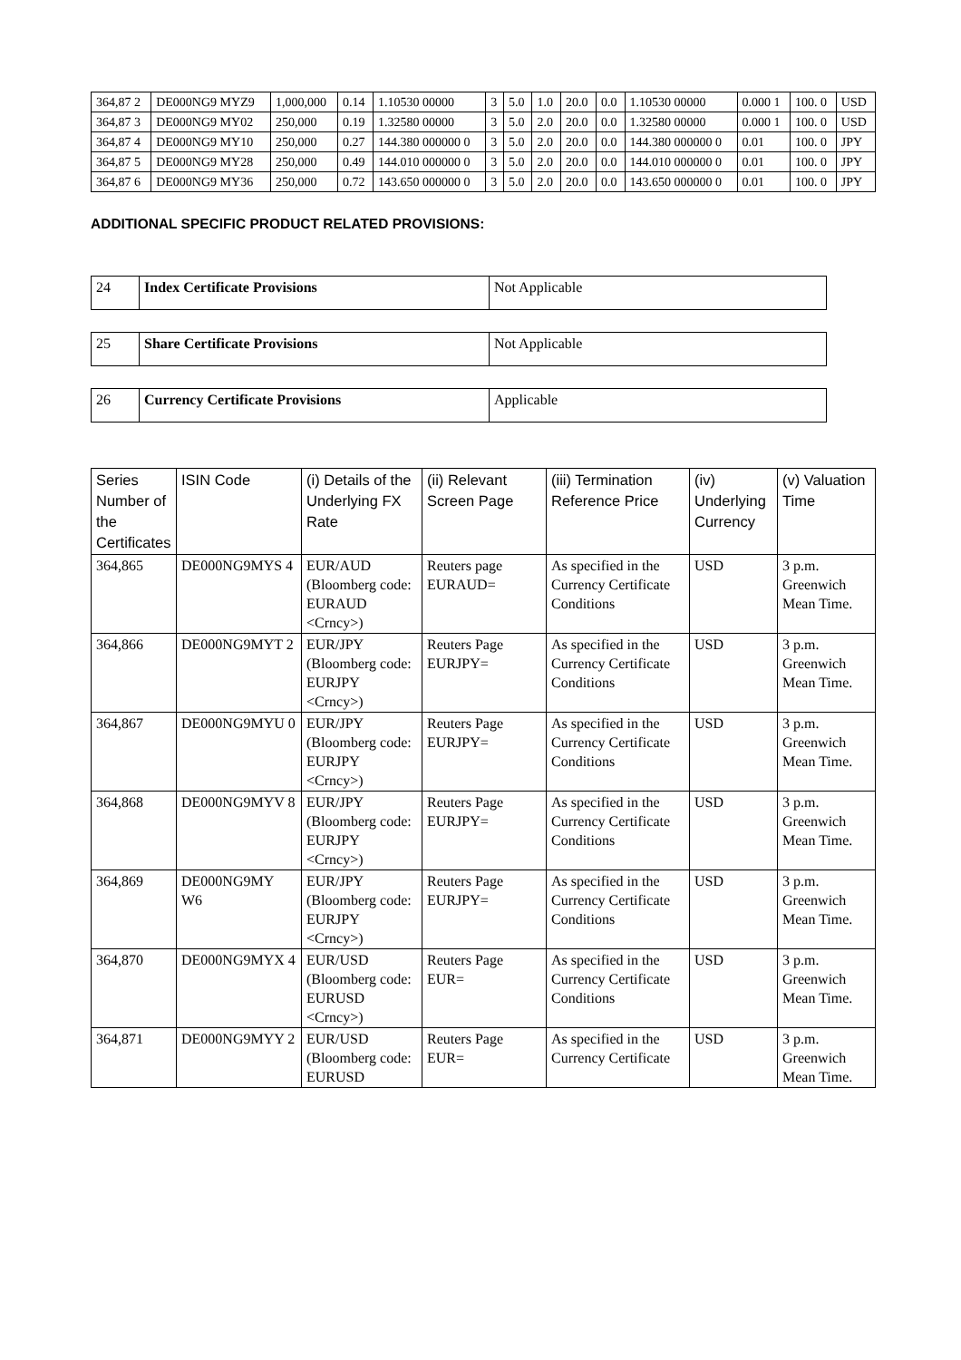| 364,87 2 | DE000NG9 MYZ9 | 1,000,000 | 0.14 | 1.10530 00000 | 3 | 5.0 | 1.0 | 20.0 | 0.0 | 1.10530 00000 | 0.000 1 | 100. 0 | USD |
| 364,87 3 | DE000NG9 MY02 | 250,000 | 0.19 | 1.32580 00000 | 3 | 5.0 | 2.0 | 20.0 | 0.0 | 1.32580 00000 | 0.000 1 | 100. 0 | USD |
| 364,87 4 | DE000NG9 MY10 | 250,000 | 0.27 | 144.380 000000 0 | 3 | 5.0 | 2.0 | 20.0 | 0.0 | 144.380 000000 0 | 0.01 | 100. 0 | JPY |
| 364,87 5 | DE000NG9 MY28 | 250,000 | 0.49 | 144.010 000000 0 | 3 | 5.0 | 2.0 | 20.0 | 0.0 | 144.010 000000 0 | 0.01 | 100. 0 | JPY |
| 364,87 6 | DE000NG9 MY36 | 250,000 | 0.72 | 143.650 000000 0 | 3 | 5.0 | 2.0 | 20.0 | 0.0 | 143.650 000000 0 | 0.01 | 100. 0 | JPY |
ADDITIONAL SPECIFIC PRODUCT RELATED PROVISIONS:
| 24 | Index Certificate Provisions | Not Applicable |
| 25 | Share Certificate Provisions | Not Applicable |
| 26 | Currency Certificate Provisions | Applicable |
| Series Number of the Certificates | ISIN Code | (i) Details of the Underlying FX Rate | (ii) Relevant Screen Page | (iii) Termination Reference Price | (iv) Underlying Currency | (v) Valuation Time |
| --- | --- | --- | --- | --- | --- | --- |
| 364,865 | DE000NG9MYS 4 | EUR/AUD (Bloomberg code: EURAUD <Crncy>) | Reuters page EURAUD= | As specified in the Currency Certificate Conditions | USD | 3 p.m. Greenwich Mean Time. |
| 364,866 | DE000NG9MYT 2 | EUR/JPY (Bloomberg code: EURJPY <Crncy>) | Reuters Page EURJPY= | As specified in the Currency Certificate Conditions | USD | 3 p.m. Greenwich Mean Time. |
| 364,867 | DE000NG9MYU 0 | EUR/JPY (Bloomberg code: EURJPY <Crncy>) | Reuters Page EURJPY= | As specified in the Currency Certificate Conditions | USD | 3 p.m. Greenwich Mean Time. |
| 364,868 | DE000NG9MYV 8 | EUR/JPY (Bloomberg code: EURJPY <Crncy>) | Reuters Page EURJPY= | As specified in the Currency Certificate Conditions | USD | 3 p.m. Greenwich Mean Time. |
| 364,869 | DE000NG9MY W6 | EUR/JPY (Bloomberg code: EURJPY <Crncy>) | Reuters Page EURJPY= | As specified in the Currency Certificate Conditions | USD | 3 p.m. Greenwich Mean Time. |
| 364,870 | DE000NG9MYX 4 | EUR/USD (Bloomberg code: EURUSD <Crncy>) | Reuters Page EUR= | As specified in the Currency Certificate Conditions | USD | 3 p.m. Greenwich Mean Time. |
| 364,871 | DE000NG9MYY 2 | EUR/USD (Bloomberg code: EURUSD | Reuters Page EUR= | As specified in the Currency Certificate | USD | 3 p.m. Greenwich Mean Time. |